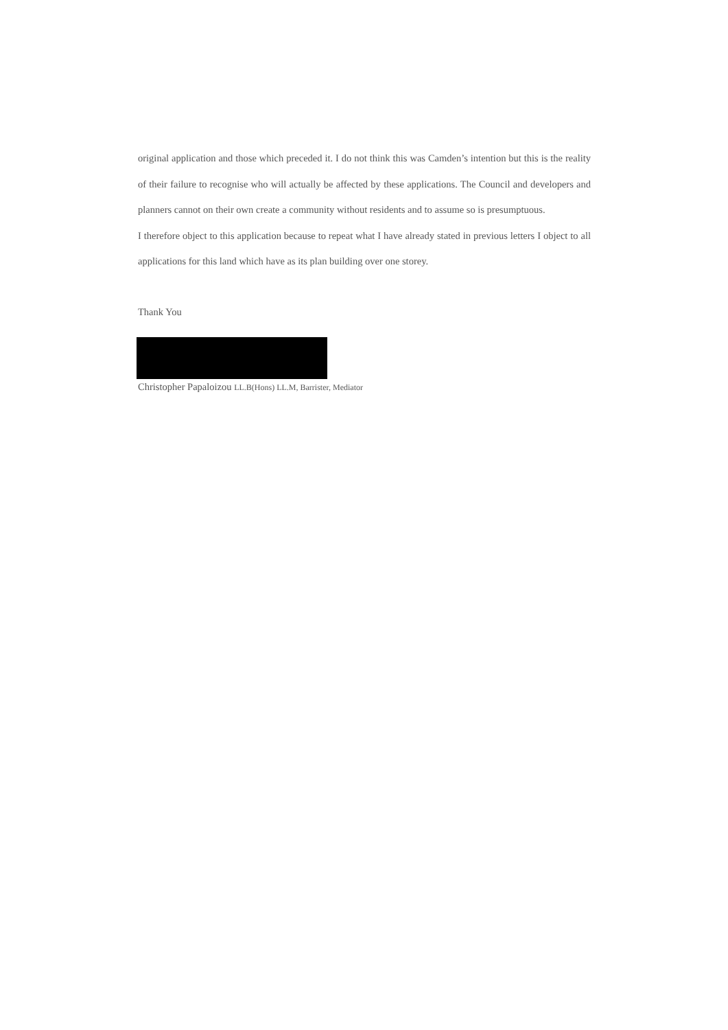original application and those which preceded it. I do not think this was Camden’s intention but this is the reality of their failure to recognise who will actually be affected by these applications. The Council and developers and planners cannot on their own create a community without residents and to assume so is presumptuous.
I therefore object to this application because to repeat what I have already stated in previous letters I object to all applications for this land which have as its plan building over one storey.
Thank You
Christopher Papaloizou LL.B(Hons) LL.M, Barrister, Mediator